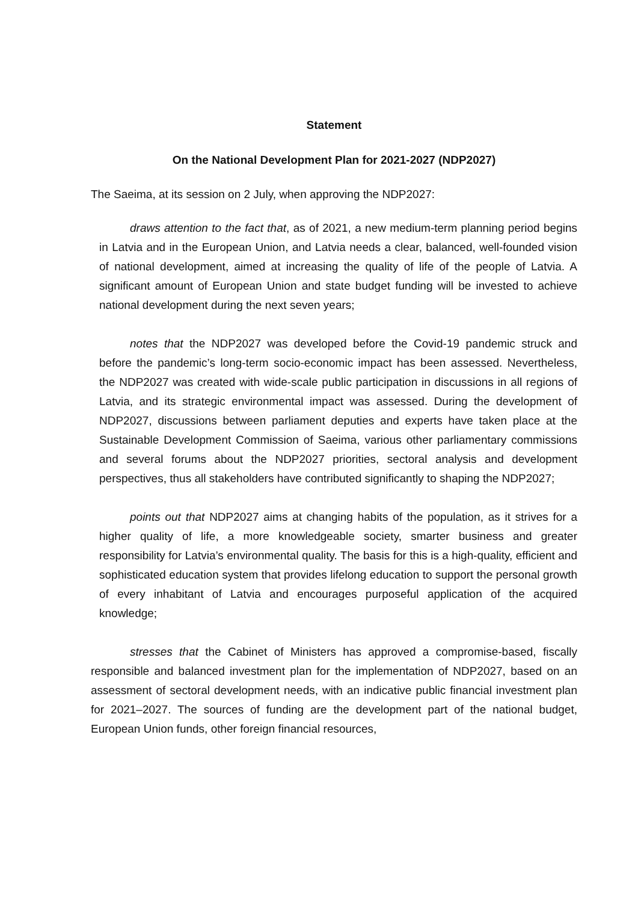Statement
On the National Development Plan for 2021-2027 (NDP2027)
The Saeima, at its session on 2 July, when approving the NDP2027:
draws attention to the fact that, as of 2021, a new medium-term planning period begins in Latvia and in the European Union, and Latvia needs a clear, balanced, well-founded vision of national development, aimed at increasing the quality of life of the people of Latvia. A significant amount of European Union and state budget funding will be invested to achieve national development during the next seven years;
notes that the NDP2027 was developed before the Covid-19 pandemic struck and before the pandemic’s long-term socio-economic impact has been assessed. Nevertheless, the NDP2027 was created with wide-scale public participation in discussions in all regions of Latvia, and its strategic environmental impact was assessed. During the development of NDP2027, discussions between parliament deputies and experts have taken place at the Sustainable Development Commission of Saeima, various other parliamentary commissions and several forums about the NDP2027 priorities, sectoral analysis and development perspectives, thus all stakeholders have contributed significantly to shaping the NDP2027;
points out that NDP2027 aims at changing habits of the population, as it strives for a higher quality of life, a more knowledgeable society, smarter business and greater responsibility for Latvia’s environmental quality. The basis for this is a high-quality, efficient and sophisticated education system that provides lifelong education to support the personal growth of every inhabitant of Latvia and encourages purposeful application of the acquired knowledge;
stresses that the Cabinet of Ministers has approved a compromise-based, fiscally responsible and balanced investment plan for the implementation of NDP2027, based on an assessment of sectoral development needs, with an indicative public financial investment plan for 2021–2027. The sources of funding are the development part of the national budget, European Union funds, other foreign financial resources,